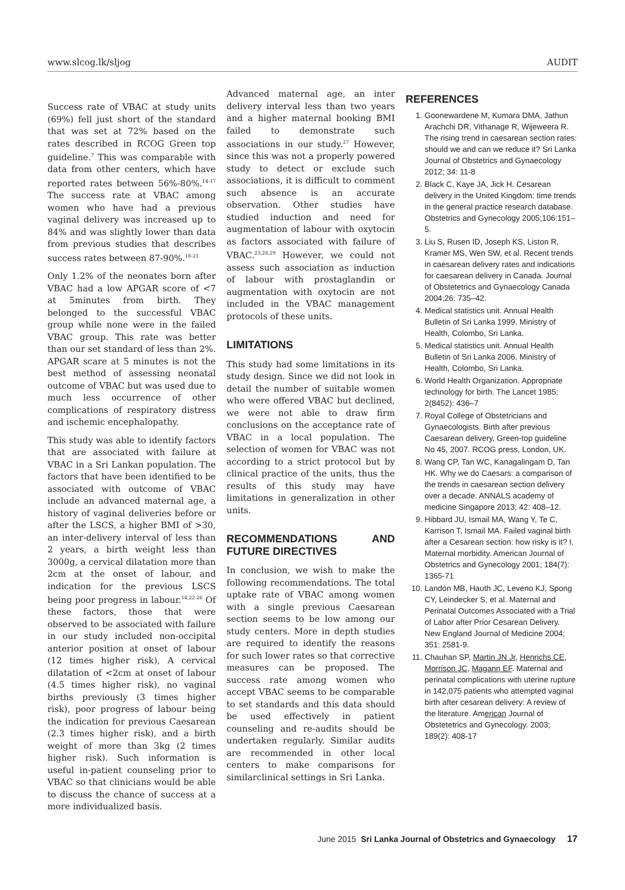www.slcog.lk/sljog AUDIT
Success rate of VBAC at study units (69%) fell just short of the standard that was set at 72% based on the rates described in RCOG Green top guideline.<sup>7</sup> This was comparable with data from other centers, which have reported rates between 56%-80%.<sup>14-17</sup> The success rate at VBAC among women who have had a previous vaginal delivery was increased up to 84% and was slightly lower than data from previous studies that describes success rates between 87-90%.<sup>18-21</sup>
Only 1.2% of the neonates born after VBAC had a low APGAR score of <7 at 5minutes from birth. They belonged to the successful VBAC group while none were in the failed VBAC group. This rate was better than our set standard of less than 2%. APGAR scare at 5 minutes is not the best method of assessing neonatal outcome of VBAC but was used due to much less occurrence of other complications of respiratory distress and ischemic encephalopathy.
This study was able to identify factors that are associated with failure at VBAC in a Sri Lankan population. The factors that have been identified to be associated with outcome of VBAC include an advanced maternal age, a history of vaginal deliveries before or after the LSCS, a higher BMI of >30, an inter-delivery interval of less than 2 years, a birth weight less than 3000g, a cervical dilatation more than 2cm at the onset of labour, and indication for the previous LSCS being poor progress in labour.<sup>14,22-26</sup> Of these factors, those that were observed to be associated with failure in our study included non-occipital anterior position at onset of labour (12 times higher risk), A cervical dilatation of <2cm at onset of labour (4.5 times higher risk), no vaginal births previously (3 times higher risk), poor progress of labour being the indication for previous Caesarean (2.3 times higher risk), and a birth weight of more than 3kg (2 times higher risk). Such information is useful in-patient counseling prior to VBAC so that clinicians would be able to discuss the chance of success at a more individualized basis.
Advanced maternal age, an inter delivery interval less than two years and a higher maternal booking BMI failed to demonstrate such associations in our study.<sup>27</sup> However, since this was not a properly powered study to detect or exclude such associations, it is difficult to comment such absence is an accurate observation. Other studies have studied induction and need for augmentation of labour with oxytocin as factors associated with failure of VBAC.<sup>23,28,29</sup> However, we could not assess such association as induction of labour with prostaglandin or augmentation with oxytocin are not included in the VBAC management protocols of these units.
LIMITATIONS
This study had some limitations in its study design. Since we did not look in detail the number of suitable women who were offered VBAC but declined, we were not able to draw firm conclusions on the acceptance rate of VBAC in a local population. The selection of women for VBAC was not according to a strict protocol but by clinical practice of the units, thus the results of this study may have limitations in generalization in other units.
RECOMMENDATIONS AND FUTURE DIRECTIVES
In conclusion, we wish to make the following recommendations. The total uptake rate of VBAC among women with a single previous Caesarean section seems to be low among our study centers. More in depth studies are required to identify the reasons for such lower rates so that corrective measures can be proposed. The success rate among women who accept VBAC seems to be comparable to set standards and this data should be used effectively in patient counseling and re-audits should be undertaken regularly. Similar audits are recommended in other local centers to make comparisons for similarclinical settings in Sri Lanka.
REFERENCES
1. Goonewardene M, Kumara DMA, Jathun Arachchi DR, Vithanage R, Wijeweera R. The rising trend in caesarean section rates: should we and can we reduce it? Sri Lanka Journal of Obstetrics and Gynaecology 2012; 34: 11-8
2. Black C, Kaye JA, Jick H. Cesarean delivery in the United Kingdom: time trends in the general practice research database. Obstetrics and Gynecology 2005;106:151–5.
3. Liu S, Rusen ID, Joseph KS, Liston R, Kramer MS, Wen SW, et al. Recent trends in caesarean delivery rates and indications for caesarean delivery in Canada. Journal of Obstetetrics and Gynaecology Canada 2004;26: 735–42.
4. Medical statistics unit. Annual Health Bulletin of Sri Lanka 1999. Ministry of Health, Colombo, Sri Lanka.
5. Medical statistics unit. Annual Health Bulletin of Sri Lanka 2006. Ministry of Health, Colombo, Sri Lanka.
6. World Health Organization. Appropriate technology for birth. The Lancet 1985; 2(8452): 436–7
7. Royal College of Obstetricians and Gynaecologists. Birth after previous Caesarean delivery, Green-top guideline No 45, 2007. RCOG press, London, UK.
8. Wang CP, Tan WC, Kanagalingam D, Tan HK. Why we do Caesars: a comparison of the trends in caesarean section delivery over a decade. ANNALS academy of medicine Singapore 2013; 42: 408–12.
9. Hibbard JU, Ismail MA, Wang Y, Te C, Karrison T, Ismail MA. Failed vaginal birth after a Cesarean section: how risky is it? I. Maternal morbidity. American Journal of Obstetrics and Gynecology 2001; 184(7): 1365-71
10. Landon MB, Hauth JC, Leveno KJ, Spong CY, Leindecker S, et al. Maternal and Perinatal Outcomes Associated with a Trial of Labor after Prior Cesarean Delivery. New England Journal of Medicine 2004; 351: 2581-9.
11. Chauhan SP, Martin JN Jr, Henrichs CE, Morrison JC, Magann EF. Maternal and perinatal complications with uterine rupture in 142,075 patients who attempted vaginal birth after cesarean delivery: A review of the literature. American Journal of Obstetetrics and Gynecology. 2003; 189(2): 408-17
June 2015 Sri Lanka Journal of Obstetrics and Gynaecology 17